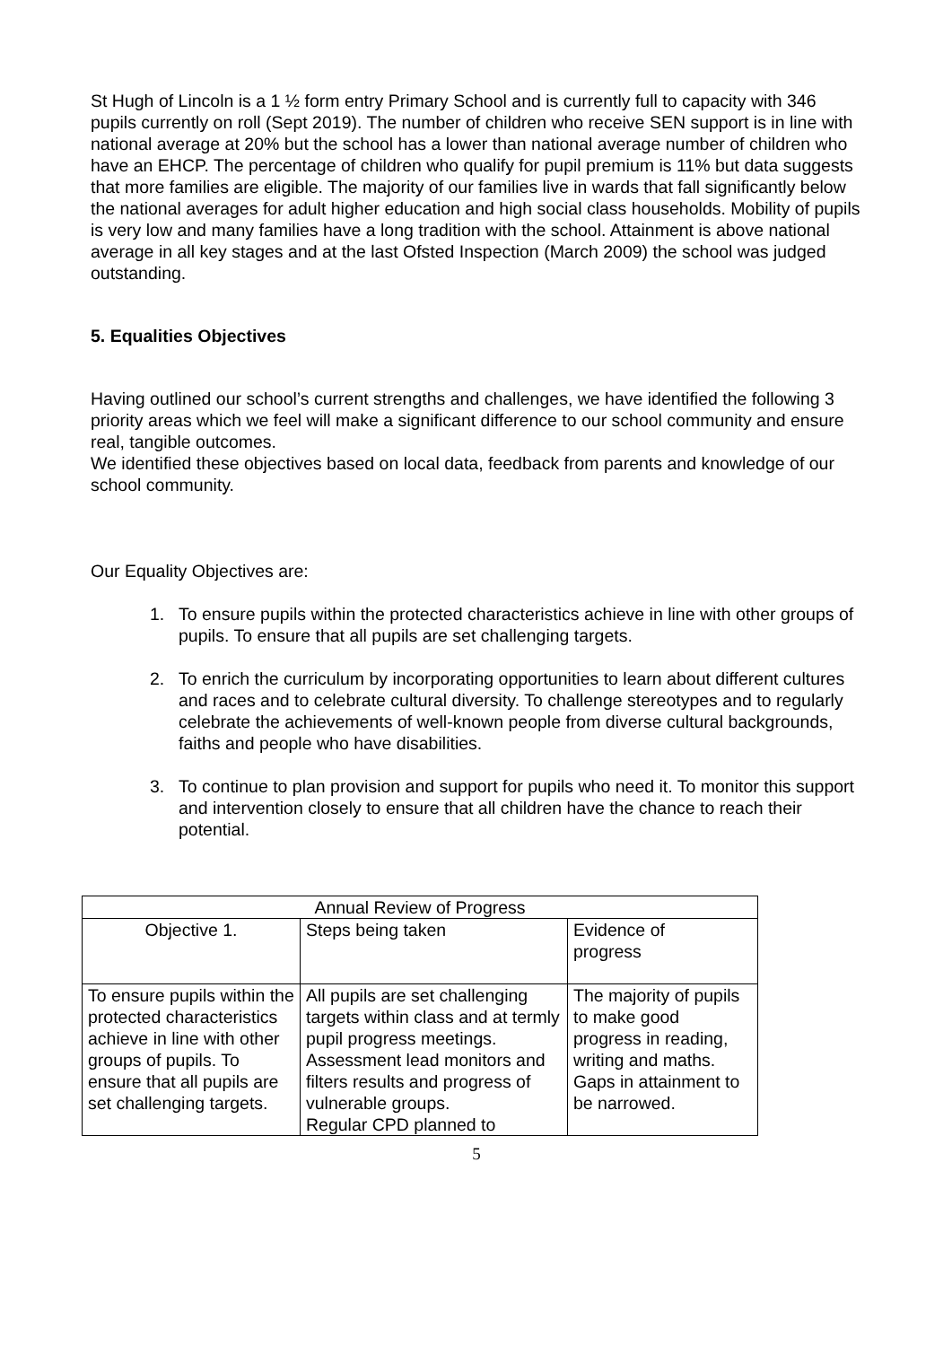St Hugh of Lincoln is a 1 ½ form entry Primary School and is currently full to capacity with 346 pupils currently on roll (Sept 2019). The number of children who receive SEN support is in line with national average at 20% but the school has a lower than national average number of children who have an EHCP. The percentage of children who qualify for pupil premium is 11% but data suggests that more families are eligible. The majority of our families live in wards that fall significantly below the national averages for adult higher education and high social class households. Mobility of pupils is very low and many families have a long tradition with the school. Attainment is above national average in all key stages and at the last Ofsted Inspection (March 2009) the school was judged outstanding.
5. Equalities Objectives
Having outlined our school’s current strengths and challenges, we have identified the following 3 priority areas which we feel will make a significant difference to our school community and ensure real, tangible outcomes.
We identified these objectives based on local data, feedback from parents and knowledge of our school community.
Our Equality Objectives are:
1. To ensure pupils within the protected characteristics achieve in line with other groups of pupils. To ensure that all pupils are set challenging targets.
2. To enrich the curriculum by incorporating opportunities to learn about different cultures and races and to celebrate cultural diversity. To challenge stereotypes and to regularly celebrate the achievements of well-known people from diverse cultural backgrounds, faiths and people who have disabilities.
3. To continue to plan provision and support for pupils who need it. To monitor this support and intervention closely to ensure that all children have the chance to reach their potential.
| Annual Review of Progress | | |
| Objective 1. | Steps being taken | Evidence of progress |
| To ensure pupils within the protected characteristics achieve in line with other groups of pupils. To ensure that all pupils are set challenging targets. | All pupils are set challenging targets within class and at termly pupil progress meetings. Assessment lead monitors and filters results and progress of vulnerable groups. Regular CPD planned to | The majority of pupils to make good progress in reading, writing and maths. Gaps in attainment to be narrowed. |
5